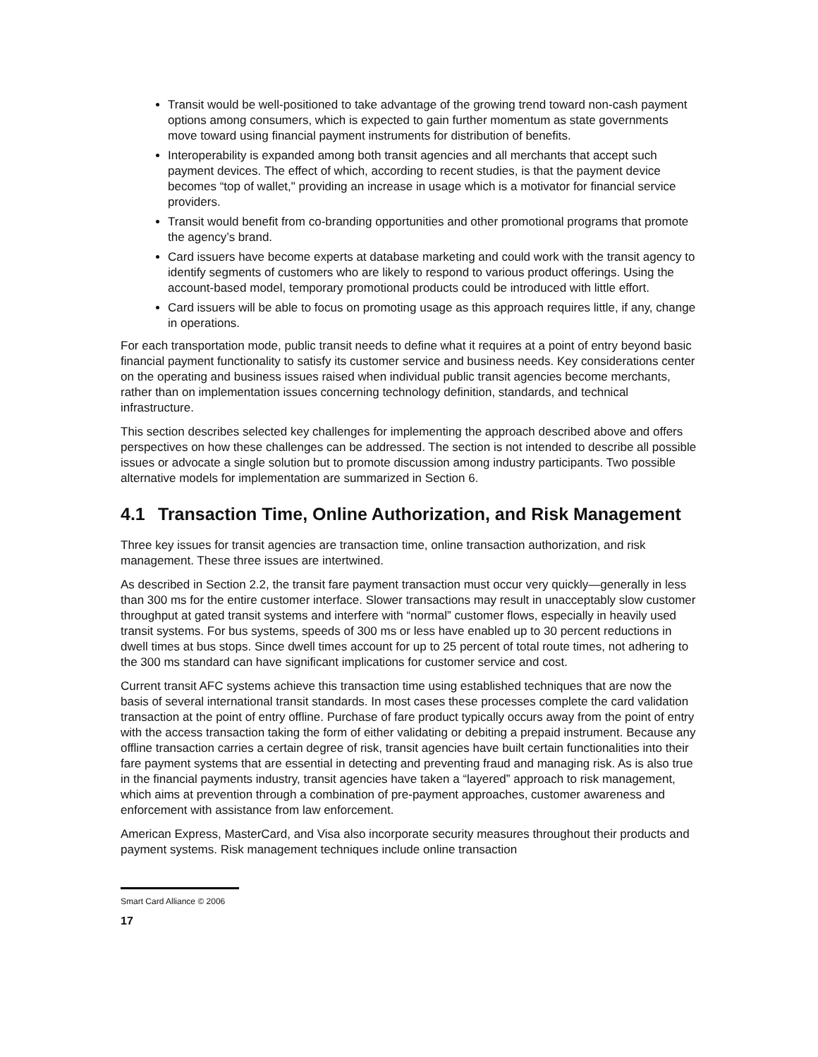Transit would be well-positioned to take advantage of the growing trend toward non-cash payment options among consumers, which is expected to gain further momentum as state governments move toward using financial payment instruments for distribution of benefits.
Interoperability is expanded among both transit agencies and all merchants that accept such payment devices. The effect of which, according to recent studies, is that the payment device becomes “top of wallet," providing an increase in usage which is a motivator for financial service providers.
Transit would benefit from co-branding opportunities and other promotional programs that promote the agency’s brand.
Card issuers have become experts at database marketing and could work with the transit agency to identify segments of customers who are likely to respond to various product offerings. Using the account-based model, temporary promotional products could be introduced with little effort.
Card issuers will be able to focus on promoting usage as this approach requires little, if any, change in operations.
For each transportation mode, public transit needs to define what it requires at a point of entry beyond basic financial payment functionality to satisfy its customer service and business needs. Key considerations center on the operating and business issues raised when individual public transit agencies become merchants, rather than on implementation issues concerning technology definition, standards, and technical infrastructure.
This section describes selected key challenges for implementing the approach described above and offers perspectives on how these challenges can be addressed. The section is not intended to describe all possible issues or advocate a single solution but to promote discussion among industry participants. Two possible alternative models for implementation are summarized in Section 6.
4.1 Transaction Time, Online Authorization, and Risk Management
Three key issues for transit agencies are transaction time, online transaction authorization, and risk management. These three issues are intertwined.
As described in Section 2.2, the transit fare payment transaction must occur very quickly—generally in less than 300 ms for the entire customer interface. Slower transactions may result in unacceptably slow customer throughput at gated transit systems and interfere with “normal” customer flows, especially in heavily used transit systems. For bus systems, speeds of 300 ms or less have enabled up to 30 percent reductions in dwell times at bus stops. Since dwell times account for up to 25 percent of total route times, not adhering to the 300 ms standard can have significant implications for customer service and cost.
Current transit AFC systems achieve this transaction time using established techniques that are now the basis of several international transit standards. In most cases these processes complete the card validation transaction at the point of entry offline. Purchase of fare product typically occurs away from the point of entry with the access transaction taking the form of either validating or debiting a prepaid instrument. Because any offline transaction carries a certain degree of risk, transit agencies have built certain functionalities into their fare payment systems that are essential in detecting and preventing fraud and managing risk. As is also true in the financial payments industry, transit agencies have taken a “layered” approach to risk management, which aims at prevention through a combination of pre-payment approaches, customer awareness and enforcement with assistance from law enforcement.
American Express, MasterCard, and Visa also incorporate security measures throughout their products and payment systems. Risk management techniques include online transaction
Smart Card Alliance © 2006
17